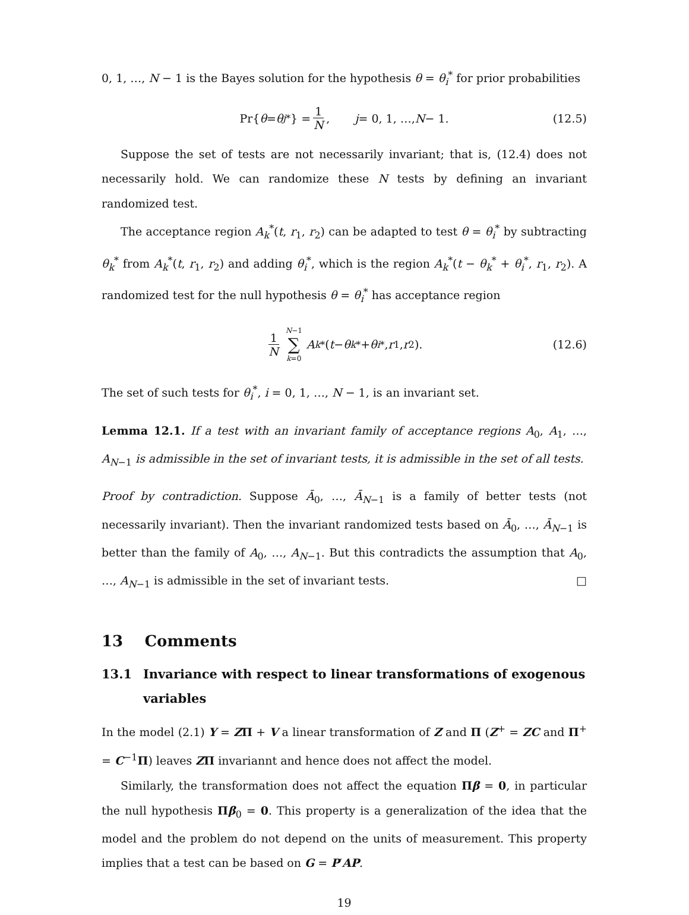0, 1, …, N − 1 is the Bayes solution for the hypothesis θ = θ<sub>i</sub><sup>*</sup> for prior probabilities
Pr{ θ = θ<sub>j</sub><sup>*</sup>} = 1 N, j = 0, 1, …, N − 1. (12.5)
Suppose the set of tests are not necessarily invariant; that is, (12.4) does not necessarily hold. We can randomize these N tests by defining an invariant randomized test.
The acceptance region A<sub>k</sub><sup>*</sup>(t, r<sub>1</sub>, r<sub>2</sub>) can be adapted to test θ = θ<sub>i</sub><sup>*</sup> by subtracting θ<sub>k</sub><sup>*</sup> from A<sub>k</sub><sup>*</sup>(t, r<sub>1</sub>, r<sub>2</sub>) and adding θ<sub>i</sub><sup>*</sup>, which is the region A<sub>k</sub><sup>*</sup>(t − θ<sub>k</sub><sup>*</sup> + θ<sub>i</sub><sup>*</sup>, r<sub>1</sub>, r<sub>2</sub>). A randomized test for the null hypothesis θ = θ<sub>i</sub><sup>*</sup> has acceptance region
1 N N−1 ∑ k=0 A<sub>k</sub><sup>*</sup>(t − θ<sub>k</sub><sup>*</sup> + θ<sub>i</sub><sup>*</sup>, r<sub>1</sub>, r<sub>2</sub>). (12.6)
The set of such tests for θ<sub>i</sub><sup>*</sup>, i = 0, 1, …, N − 1, is an invariant set.
Lemma 12.1. If a test with an invariant family of acceptance regions A<sub>0</sub>, A<sub>1</sub>, …, A<sub>N−1</sub> is admissible in the set of invariant tests, it is admissible in the set of all tests.
Proof by contradiction. Suppose Ā<sub>0</sub>, …, Ā<sub>N−1</sub> is a family of better tests (not necessarily invariant). Then the invariant randomized tests based on Ā<sub>0</sub>, …, Ā<sub>N−1</sub> is better than the family of A<sub>0</sub>, …, A<sub>N−1</sub>. But this contradicts the assumption that A<sub>0</sub>, …, A<sub>N−1</sub> is admissible in the set of invariant tests. □
13 Comments
13.1 Invariance with respect to linear transformations of exogenous variables
In the model (2.1) Y = ZΠ + V a linear transformation of Z and Π (Z<sup>+</sup> = ZC and Π<sup>+</sup> = C<sup>−1</sup>Π) leaves ZΠ invariannt and hence does not affect the model.
Similarly, the transformation does not affect the equation Πβ = 0, in particular the null hypothesis Πβ<sub>0</sub> = 0. This property is a generalization of the idea that the model and the problem do not depend on the units of measurement. This property implies that a test can be based on G = P′AP.
19